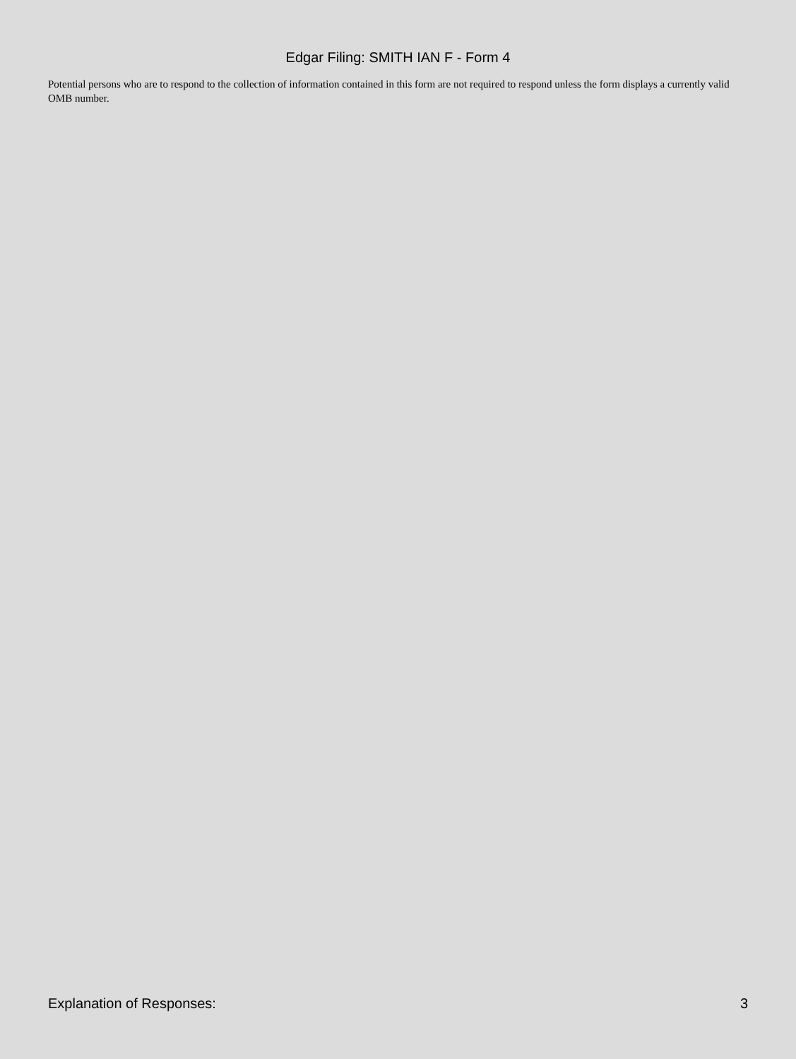Edgar Filing: SMITH IAN F - Form 4
Potential persons who are to respond to the collection of information contained in this form are not required to respond unless the form displays a currently valid OMB number.
Explanation of Responses: 3